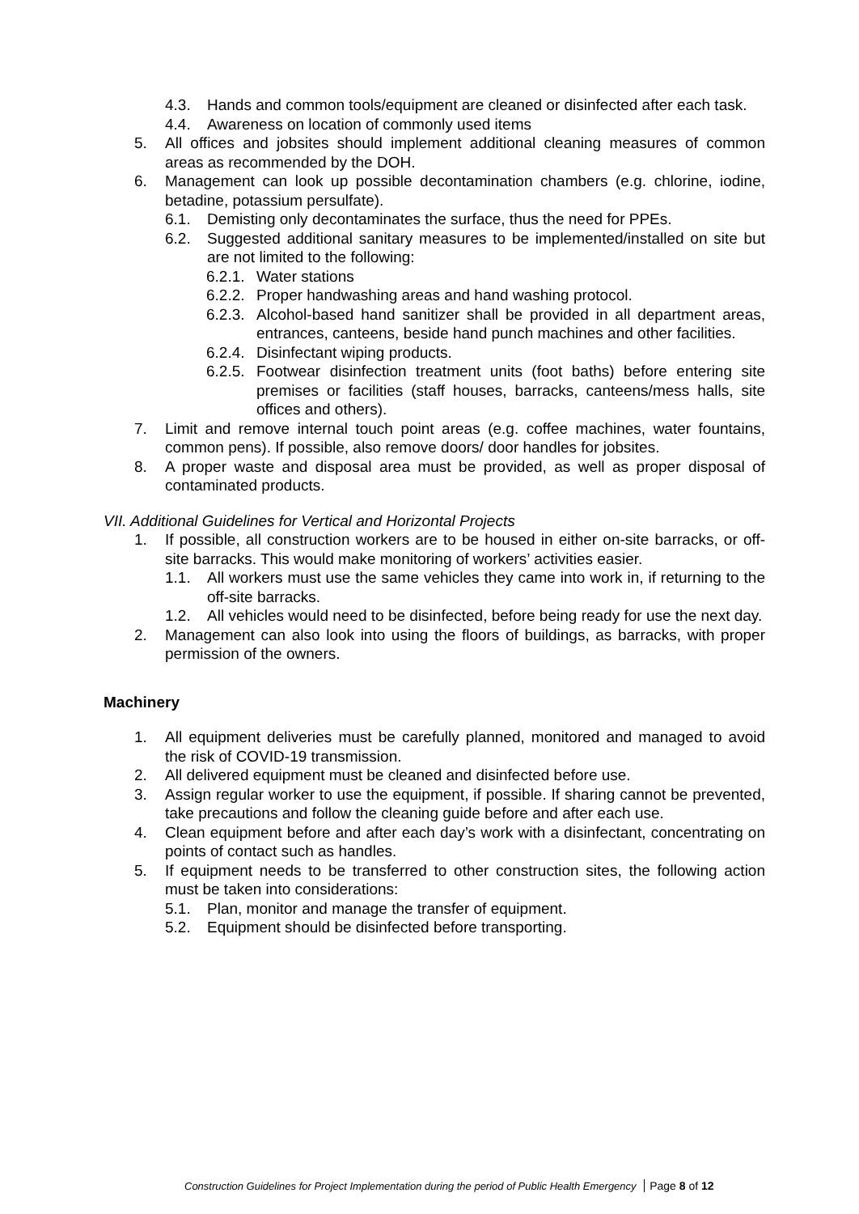4.3. Hands and common tools/equipment are cleaned or disinfected after each task.
4.4. Awareness on location of commonly used items
5. All offices and jobsites should implement additional cleaning measures of common areas as recommended by the DOH.
6. Management can look up possible decontamination chambers (e.g. chlorine, iodine, betadine, potassium persulfate).
6.1. Demisting only decontaminates the surface, thus the need for PPEs.
6.2. Suggested additional sanitary measures to be implemented/installed on site but are not limited to the following:
6.2.1. Water stations
6.2.2. Proper handwashing areas and hand washing protocol.
6.2.3. Alcohol-based hand sanitizer shall be provided in all department areas, entrances, canteens, beside hand punch machines and other facilities.
6.2.4. Disinfectant wiping products.
6.2.5. Footwear disinfection treatment units (foot baths) before entering site premises or facilities (staff houses, barracks, canteens/mess halls, site offices and others).
7. Limit and remove internal touch point areas (e.g. coffee machines, water fountains, common pens). If possible, also remove doors/ door handles for jobsites.
8. A proper waste and disposal area must be provided, as well as proper disposal of contaminated products.
VII. Additional Guidelines for Vertical and Horizontal Projects
1. If possible, all construction workers are to be housed in either on-site barracks, or off-site barracks. This would make monitoring of workers’ activities easier.
1.1. All workers must use the same vehicles they came into work in, if returning to the off-site barracks.
1.2. All vehicles would need to be disinfected, before being ready for use the next day.
2. Management can also look into using the floors of buildings, as barracks, with proper permission of the owners.
Machinery
1. All equipment deliveries must be carefully planned, monitored and managed to avoid the risk of COVID-19 transmission.
2. All delivered equipment must be cleaned and disinfected before use.
3. Assign regular worker to use the equipment, if possible. If sharing cannot be prevented, take precautions and follow the cleaning guide before and after each use.
4. Clean equipment before and after each day’s work with a disinfectant, concentrating on points of contact such as handles.
5. If equipment needs to be transferred to other construction sites, the following action must be taken into considerations:
5.1. Plan, monitor and manage the transfer of equipment.
5.2. Equipment should be disinfected before transporting.
Construction Guidelines for Project Implementation during the period of Public Health Emergency Page 8 of 12